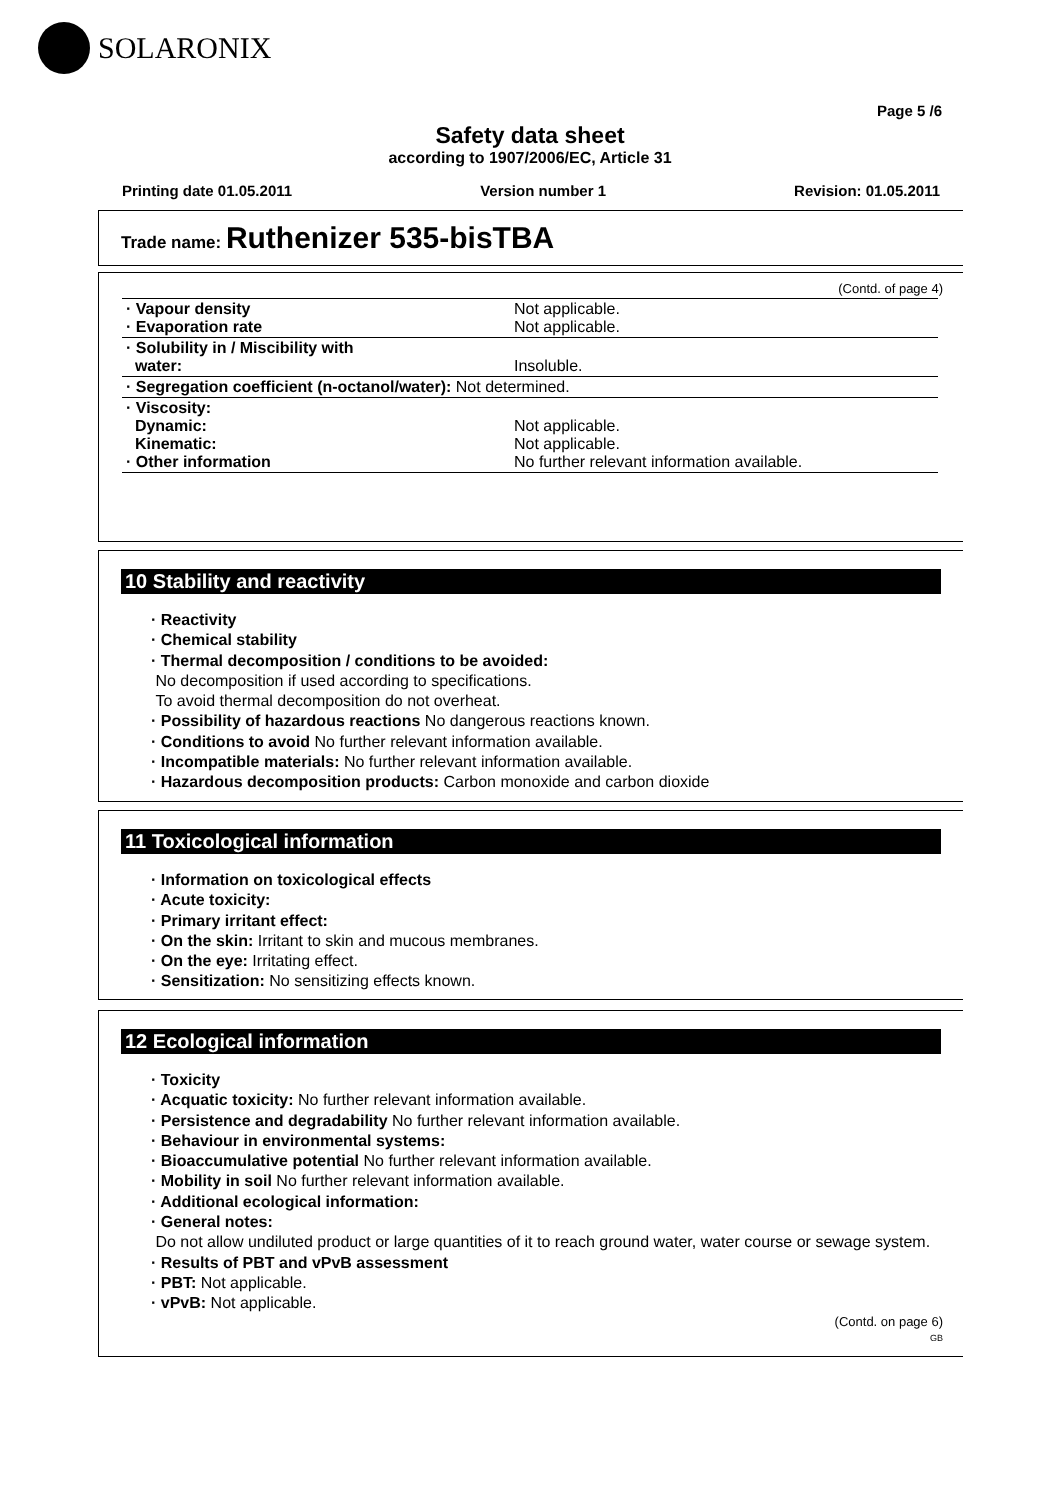SOLARONIX
Page 5 /6
Safety data sheet
according to 1907/2006/EC, Article 31
Printing date 01.05.2011 Version number 1 Revision: 01.05.2011
Trade name: Ruthenizer 535-bisTBA
(Contd. of page 4)
| · Vapour density · Evaporation rate | Not applicable. Not applicable. |
| · Solubility in / Miscibility with water: | Insoluble. |
| · Segregation coefficient (n-octanol/water): Not determined. | |
| · Viscosity: Dynamic: Kinematic: · Other information | Not applicable. Not applicable. No further relevant information available. |
10 Stability and reactivity
· Reactivity
· Chemical stability
· Thermal decomposition / conditions to be avoided:
No decomposition if used according to specifications.
To avoid thermal decomposition do not overheat.
· Possibility of hazardous reactions No dangerous reactions known.
· Conditions to avoid No further relevant information available.
· Incompatible materials: No further relevant information available.
· Hazardous decomposition products: Carbon monoxide and carbon dioxide
11 Toxicological information
· Information on toxicological effects
· Acute toxicity:
· Primary irritant effect:
· On the skin: Irritant to skin and mucous membranes.
· On the eye: Irritating effect.
· Sensitization: No sensitizing effects known.
12 Ecological information
· Toxicity
· Acquatic toxicity: No further relevant information available.
· Persistence and degradability No further relevant information available.
· Behaviour in environmental systems:
· Bioaccumulative potential No further relevant information available.
· Mobility in soil No further relevant information available.
· Additional ecological information:
· General notes:
Do not allow undiluted product or large quantities of it to reach ground water, water course or sewage system.
· Results of PBT and vPvB assessment
· PBT: Not applicable.
· vPvB: Not applicable.
(Contd. on page 6)
GB